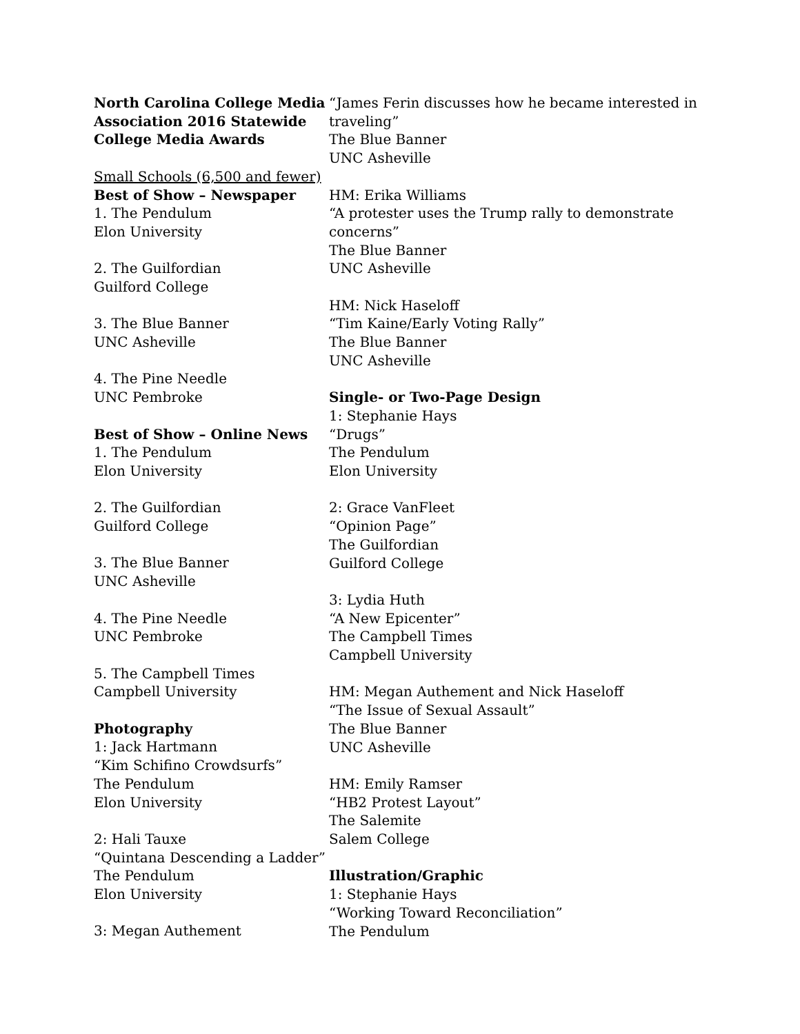North Carolina College Media Association 2016 Statewide College Media Awards
Small Schools (6,500 and fewer)
Best of Show – Newspaper
1. The Pendulum
Elon University
2. The Guilfordian
Guilford College
3. The Blue Banner
UNC Asheville
4. The Pine Needle
UNC Pembroke
Best of Show – Online News
1. The Pendulum
Elon University
2. The Guilfordian
Guilford College
3. The Blue Banner
UNC Asheville
4. The Pine Needle
UNC Pembroke
5. The Campbell Times
Campbell University
Photography
1: Jack Hartmann
“Kim Schifino Crowdsurfs”
The Pendulum
Elon University
2: Hali Tauxe
“Quintana Descending a Ladder”
The Pendulum
Elon University
3: Megan Authement
“James Ferin discusses how he became interested in traveling”
The Blue Banner
UNC Asheville
HM: Erika Williams
“A protester uses the Trump rally to demonstrate concerns”
The Blue Banner
UNC Asheville
HM: Nick Haseloff
“Tim Kaine/Early Voting Rally”
The Blue Banner
UNC Asheville
Single- or Two-Page Design
1: Stephanie Hays
“Drugs”
The Pendulum
Elon University
2: Grace VanFleet
“Opinion Page”
The Guilfordian
Guilford College
3: Lydia Huth
“A New Epicenter”
The Campbell Times
Campbell University
HM: Megan Authement and Nick Haseloff
“The Issue of Sexual Assault”
The Blue Banner
UNC Asheville
HM: Emily Ramser
“HB2 Protest Layout”
The Salemite
Salem College
Illustration/Graphic
1: Stephanie Hays
“Working Toward Reconciliation”
The Pendulum